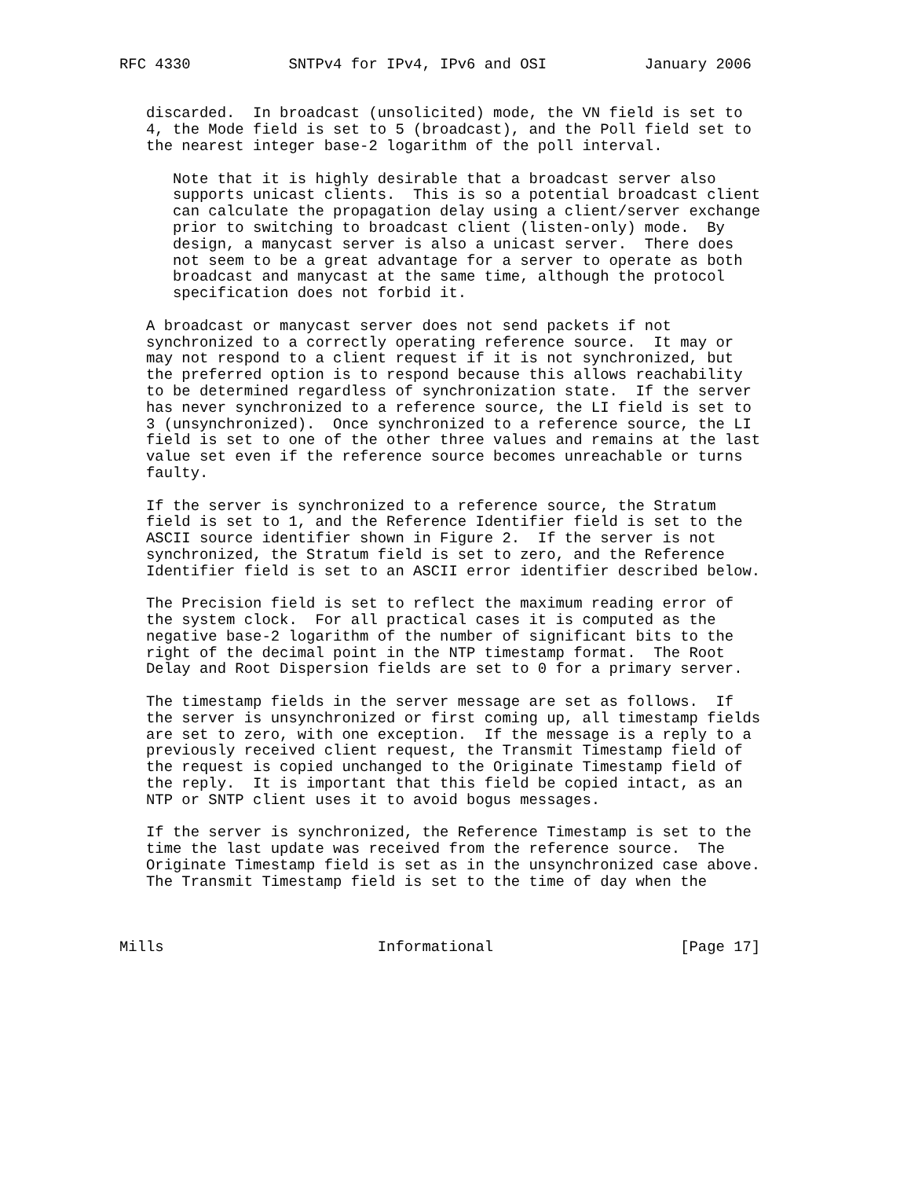RFC 4330           SNTPv4 for IPv4, IPv6 and OSI           January 2006


   discarded.  In broadcast (unsolicited) mode, the VN field is set to
   4, the Mode field is set to 5 (broadcast), and the Poll field set to
   the nearest integer base-2 logarithm of the poll interval.

      Note that it is highly desirable that a broadcast server also
      supports unicast clients.  This is so a potential broadcast client
      can calculate the propagation delay using a client/server exchange
      prior to switching to broadcast client (listen-only) mode.  By
      design, a manycast server is also a unicast server.  There does
      not seem to be a great advantage for a server to operate as both
      broadcast and manycast at the same time, although the protocol
      specification does not forbid it.

   A broadcast or manycast server does not send packets if not
   synchronized to a correctly operating reference source.  It may or
   may not respond to a client request if it is not synchronized, but
   the preferred option is to respond because this allows reachability
   to be determined regardless of synchronization state.  If the server
   has never synchronized to a reference source, the LI field is set to
   3 (unsynchronized).  Once synchronized to a reference source, the LI
   field is set to one of the other three values and remains at the last
   value set even if the reference source becomes unreachable or turns
   faulty.

   If the server is synchronized to a reference source, the Stratum
   field is set to 1, and the Reference Identifier field is set to the
   ASCII source identifier shown in Figure 2.  If the server is not
   synchronized, the Stratum field is set to zero, and the Reference
   Identifier field is set to an ASCII error identifier described below.

   The Precision field is set to reflect the maximum reading error of
   the system clock.  For all practical cases it is computed as the
   negative base-2 logarithm of the number of significant bits to the
   right of the decimal point in the NTP timestamp format.  The Root
   Delay and Root Dispersion fields are set to 0 for a primary server.

   The timestamp fields in the server message are set as follows.  If
   the server is unsynchronized or first coming up, all timestamp fields
   are set to zero, with one exception.  If the message is a reply to a
   previously received client request, the Transmit Timestamp field of
   the request is copied unchanged to the Originate Timestamp field of
   the reply.  It is important that this field be copied intact, as an
   NTP or SNTP client uses it to avoid bogus messages.

   If the server is synchronized, the Reference Timestamp is set to the
   time the last update was received from the reference source.  The
   Originate Timestamp field is set as in the unsynchronized case above.
   The Transmit Timestamp field is set to the time of day when the



Mills                        Informational                     [Page 17]